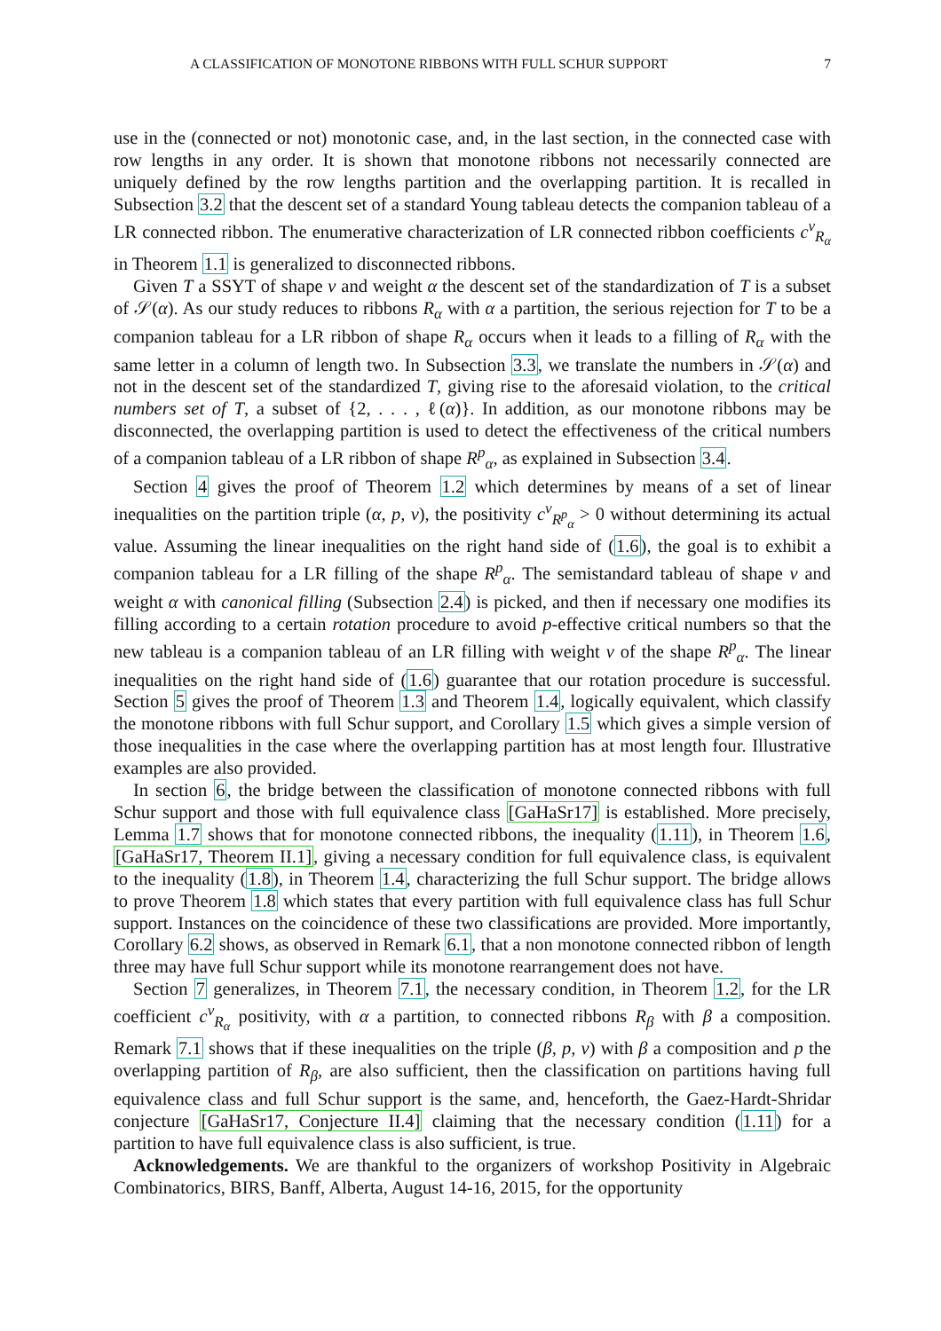A CLASSIFICATION OF MONOTONE RIBBONS WITH FULL SCHUR SUPPORT 7
use in the (connected or not) monotonic case, and, in the last section, in the connected case with row lengths in any order. It is shown that monotone ribbons not necessarily connected are uniquely defined by the row lengths partition and the overlapping partition. It is recalled in Subsection 3.2 that the descent set of a standard Young tableau detects the companion tableau of a LR connected ribbon. The enumerative characterization of LR connected ribbon coefficients c<sup>ν</sup><sub>R<sub>α</sub></sub> in Theorem 1.1 is generalized to disconnected ribbons.
Given T a SSYT of shape ν and weight α the descent set of the standardization of T is a subset of 𝒮(α). As our study reduces to ribbons R<sub>α</sub> with α a partition, the serious rejection for T to be a companion tableau for a LR ribbon of shape R<sub>α</sub> occurs when it leads to a filling of R<sub>α</sub> with the same letter in a column of length two. In Subsection 3.3, we translate the numbers in 𝒮(α) and not in the descent set of the standardized T, giving rise to the aforesaid violation, to the critical numbers set of T, a subset of {2, . . . , ℓ(α)}. In addition, as our monotone ribbons may be disconnected, the overlapping partition is used to detect the effectiveness of the critical numbers of a companion tableau of a LR ribbon of shape R<sup>p</sup><sub>α</sub>, as explained in Subsection 3.4.
Section 4 gives the proof of Theorem 1.2 which determines by means of a set of linear inequalities on the partition triple (α, p, ν), the positivity c<sup>ν</sup><sub>R<sup>p</sup><sub>α</sub></sub> > 0 without determining its actual value. Assuming the linear inequalities on the right hand side of (1.6), the goal is to exhibit a companion tableau for a LR filling of the shape R<sup>p</sup><sub>α</sub>. The semistandard tableau of shape ν and weight α with canonical filling (Subsection 2.4) is picked, and then if necessary one modifies its filling according to a certain rotation procedure to avoid p-effective critical numbers so that the new tableau is a companion tableau of an LR filling with weight ν of the shape R<sup>p</sup><sub>α</sub>. The linear inequalities on the right hand side of (1.6) guarantee that our rotation procedure is successful. Section 5 gives the proof of Theorem 1.3 and Theorem 1.4, logically equivalent, which classify the monotone ribbons with full Schur support, and Corollary 1.5 which gives a simple version of those inequalities in the case where the overlapping partition has at most length four. Illustrative examples are also provided.
In section 6, the bridge between the classification of monotone connected ribbons with full Schur support and those with full equivalence class [GaHaSr17] is established. More precisely, Lemma 1.7 shows that for monotone connected ribbons, the inequality (1.11), in Theorem 1.6, [GaHaSr17, Theorem II.1], giving a necessary condition for full equivalence class, is equivalent to the inequality (1.8), in Theorem 1.4, characterizing the full Schur support. The bridge allows to prove Theorem 1.8 which states that every partition with full equivalence class has full Schur support. Instances on the coincidence of these two classifications are provided. More importantly, Corollary 6.2 shows, as observed in Remark 6.1, that a non monotone connected ribbon of length three may have full Schur support while its monotone rearrangement does not have.
Section 7 generalizes, in Theorem 7.1, the necessary condition, in Theorem 1.2, for the LR coefficient c<sup>ν</sup><sub>R<sub>α</sub></sub> positivity, with α a partition, to connected ribbons R<sub>β</sub> with β a composition. Remark 7.1 shows that if these inequalities on the triple (β, p, ν) with β a composition and p the overlapping partition of R<sub>β</sub>, are also sufficient, then the classification on partitions having full equivalence class and full Schur support is the same, and, henceforth, the Gaez-Hardt-Shridar conjecture [GaHaSr17, Conjecture II.4] claiming that the necessary condition (1.11) for a partition to have full equivalence class is also sufficient, is true.
Acknowledgements. We are thankful to the organizers of workshop Positivity in Algebraic Combinatorics, BIRS, Banff, Alberta, August 14-16, 2015, for the opportunity